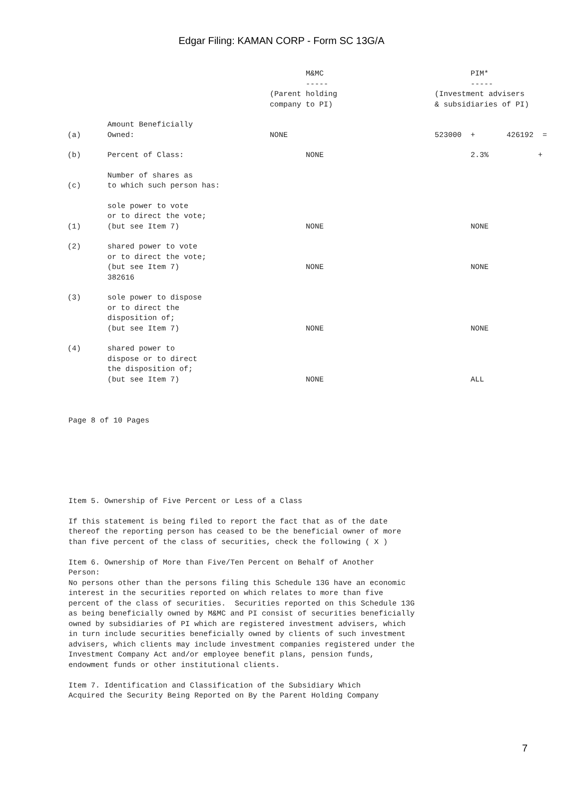Edgar Filing: KAMAN CORP - Form SC 13G/A
| | | M&MC ----- (Parent holding company to PI) | PIM* ----- (Investment advisers & subsidiaries of PI) |
| (a) | Amount Beneficially Owned: | NONE | 523000 + 426192 = |
| (b) | Percent of Class: | NONE | 2.3% + |
| (c) | Number of shares as to which such person has: | | |
| (1) | sole power to vote or to direct the vote; (but see Item 7) | NONE | NONE |
| (2) | shared power to vote or to direct the vote; (but see Item 7) 382616 | NONE | NONE |
| (3) | sole power to dispose or to direct the disposition of; (but see Item 7) | NONE | NONE |
| (4) | shared power to dispose or to direct the disposition of; (but see Item 7) | NONE | ALL |
Page 8 of 10 Pages
Item 5. Ownership of Five Percent or Less of a Class If this statement is being filed to report the fact that as of the date thereof the reporting person has ceased to be the beneficial owner of more than five percent of the class of securities, check the following ( X ) Item 6. Ownership of More than Five/Ten Percent on Behalf of Another Person: No persons other than the persons filing this Schedule 13G have an economic interest in the securities reported on which relates to more than five percent of the class of securities. Securities reported on this Schedule 13G as being beneficially owned by M&MC and PI consist of securities beneficially owned by subsidiaries of PI which are registered investment advisers, which in turn include securities beneficially owned by clients of such investment advisers, which clients may include investment companies registered under the Investment Company Act and/or employee benefit plans, pension funds, endowment funds or other institutional clients. Item 7. Identification and Classification of the Subsidiary Which Acquired the Security Being Reported on By the Parent Holding Company
7